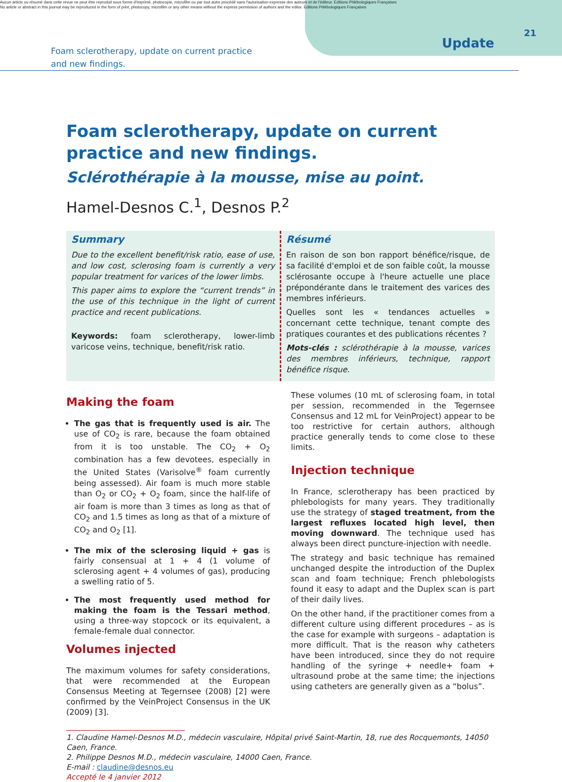Aucun article ou résumé dans cette revue ne peut être reproduit sous forme d'imprimé, photocopie, microfilm ou par tout autre procédé sans l'autorisation expresse des auteurs et de l'éditeur. Editions Phlébologiques Françaises
No article or abstract in this journal may be reproduced in the form of print, photocopy, microfilm or any other means without the express permission of authors and the editor. Editions Phlébologiques Françaises
21
Foam sclerotherapy, update on current practice
and new findings.
Update
Foam sclerotherapy, update on current practice and new findings.
Sclérothérapie à la mousse, mise au point.
Hamel-Desnos C.<sup>1</sup>, Desnos P.<sup>2</sup>
Summary
Due to the excellent benefit/risk ratio, ease of use, and low cost, sclerosing foam is currently a very popular treatment for varices of the lower limbs.
This paper aims to explore the “current trends” in the use of this technique in the light of current practice and recent publications.
Keywords: foam sclerotherapy, lower-limb varicose veins, technique, benefit/risk ratio.
Résumé
En raison de son bon rapport bénéfice/risque, de sa facilité d'emploi et de son faible coût, la mousse sclérosante occupe à l'heure actuelle une place prépondérante dans le traitement des varices des membres inférieurs.
Quelles sont les « tendances actuelles » concernant cette technique, tenant compte des pratiques courantes et des publications récentes ?
Mots-clés : sclérothérapie à la mousse, varices des membres inférieurs, technique, rapport bénéfice risque.
Making the foam
The gas that is frequently used is air. The use of CO<sub>2</sub> is rare, because the foam obtained from it is too unstable. The CO<sub>2</sub> + O<sub>2</sub> combination has a few devotees, especially in the United States (Varisolve<sup>®</sup> foam currently being assessed). Air foam is much more stable than O<sub>2</sub> or CO<sub>2</sub> + O<sub>2</sub> foam, since the half-life of air foam is more than 3 times as long as that of CO<sub>2</sub> and 1.5 times as long as that of a mixture of CO<sub>2</sub> and O<sub>2</sub> [1].
The mix of the sclerosing liquid + gas is fairly consensual at 1 + 4 (1 volume of sclerosing agent + 4 volumes of gas), producing a swelling ratio of 5.
The most frequently used method for making the foam is the Tessari method, using a three-way stopcock or its equivalent, a female-female dual connector.
Volumes injected
The maximum volumes for safety considerations, that were recommended at the European Consensus Meeting at Tegernsee (2008) [2] were confirmed by the VeinProject Consensus in the UK (2009) [3].
These volumes (10 mL of sclerosing foam, in total per session, recommended in the Tegernsee Consensus and 12 mL for VeinProject) appear to be too restrictive for certain authors, although practice generally tends to come close to these limits.
Injection technique
In France, sclerotherapy has been practiced by phlebologists for many years. They traditionally use the strategy of staged treatment, from the largest refluxes located high level, then moving downward. The technique used has always been direct puncture-injection with needle.
The strategy and basic technique has remained unchanged despite the introduction of the Duplex scan and foam technique; French phlebologists found it easy to adapt and the Duplex scan is part of their daily lives.
On the other hand, if the practitioner comes from a different culture using different procedures – as is the case for example with surgeons – adaptation is more difficult. That is the reason why catheters have been introduced, since they do not require handling of the syringe + needle+ foam + ultrasound probe at the same time; the injections using catheters are generally given as a “bolus”.
1. Claudine Hamel-Desnos M.D., médecin vasculaire, Hôpital privé Saint-Martin, 18, rue des Rocquemonts, 14050 Caen, France.
2. Philippe Desnos M.D., médecin vasculaire, 14000 Caen, France.
E-mail : claudine@desnos.eu
Accepté le 4 janvier 2012